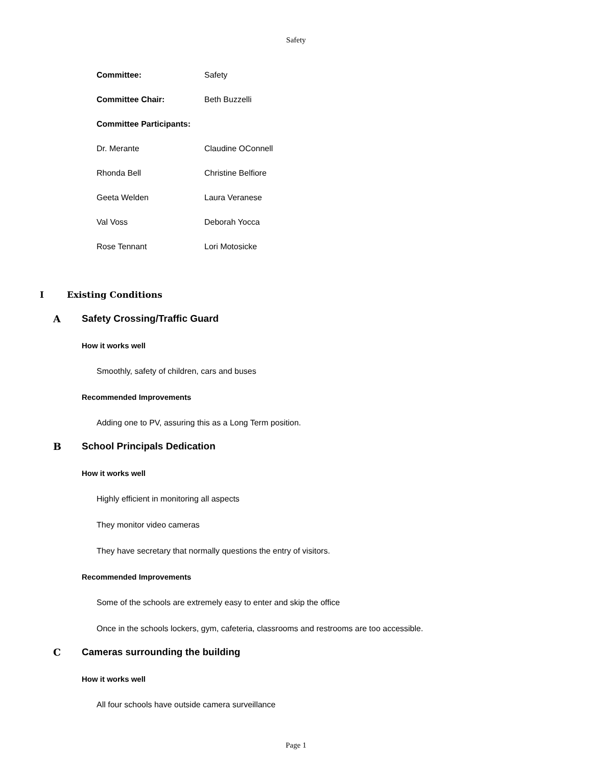Safety
Committee: Safety
Committee Chair: Beth Buzzelli
Committee Participants:
Dr. Merante Claudine OConnell
Rhonda Bell Christine Belfiore
Geeta Welden Laura Veranese
Val Voss Deborah Yocca
Rose Tennant Lori Motosicke
I Existing Conditions
A Safety Crossing/Traffic Guard
How it works well
Smoothly, safety of children, cars and buses
Recommended Improvements
Adding one to PV, assuring this as a Long Term position.
B School Principals Dedication
How it works well
Highly efficient in monitoring all aspects
They monitor video cameras
They have secretary that normally questions the entry of visitors.
Recommended Improvements
Some of the schools are extremely easy to enter and skip the office
Once in the schools lockers, gym, cafeteria, classrooms and restrooms are too accessible.
C Cameras surrounding the building
How it works well
All four schools have outside camera surveillance
Page 1